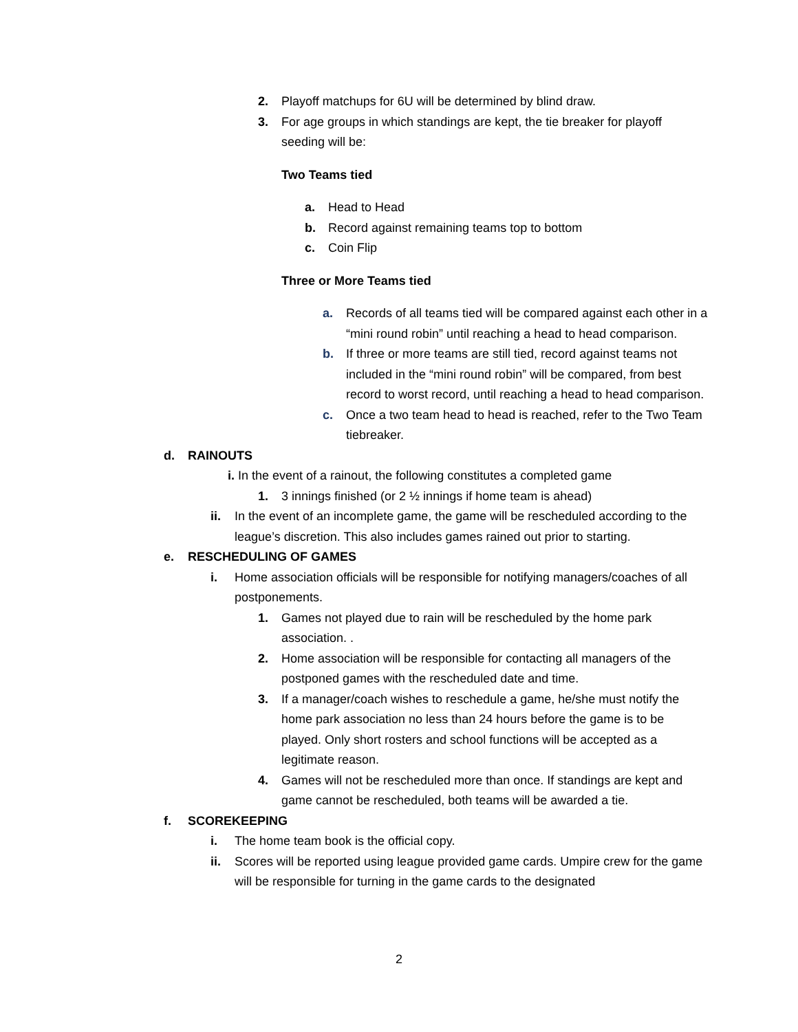2. Playoff matchups for 6U will be determined by blind draw.
3. For age groups in which standings are kept, the tie breaker for playoff seeding will be:
Two Teams tied
a. Head to Head
b. Record against remaining teams top to bottom
c. Coin Flip
Three or More Teams tied
a. Records of all teams tied will be compared against each other in a “mini round robin” until reaching a head to head comparison.
b. If three or more teams are still tied, record against teams not included in the “mini round robin” will be compared, from best record to worst record, until reaching a head to head comparison.
c. Once a two team head to head is reached, refer to the Two Team tiebreaker.
d. RAINOUTS
i. In the event of a rainout, the following constitutes a completed game
1. 3 innings finished (or 2 ½ innings if home team is ahead)
ii. In the event of an incomplete game, the game will be rescheduled according to the league’s discretion. This also includes games rained out prior to starting.
e. RESCHEDULING OF GAMES
i. Home association officials will be responsible for notifying managers/coaches of all postponements.
1. Games not played due to rain will be rescheduled by the home park association. .
2. Home association will be responsible for contacting all managers of the postponed games with the rescheduled date and time.
3. If a manager/coach wishes to reschedule a game, he/she must notify the home park association no less than 24 hours before the game is to be played. Only short rosters and school functions will be accepted as a legitimate reason.
4. Games will not be rescheduled more than once. If standings are kept and game cannot be rescheduled, both teams will be awarded a tie.
f. SCOREKEEPING
i. The home team book is the official copy.
ii. Scores will be reported using league provided game cards. Umpire crew for the game will be responsible for turning in the game cards to the designated
2